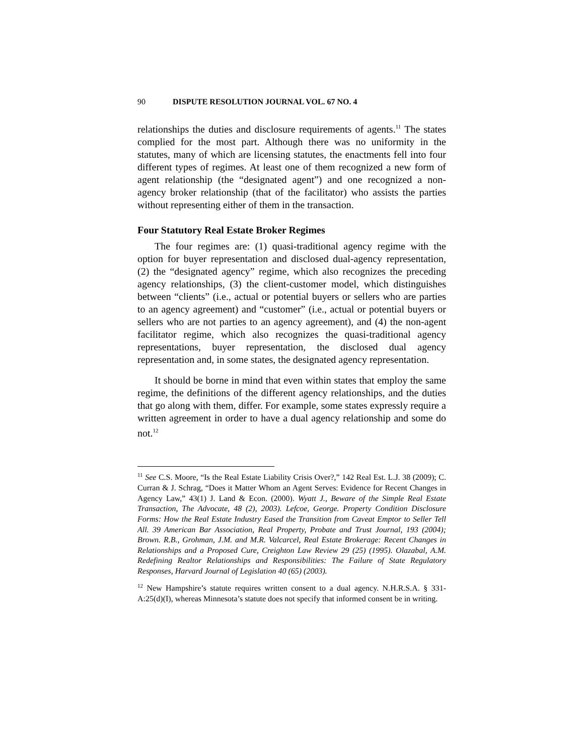90 DISPUTE RESOLUTION JOURNAL VOL. 67 NO. 4
relationships the duties and disclosure requirements of agents.<sup>11</sup> The states complied for the most part. Although there was no uniformity in the statutes, many of which are licensing statutes, the enactments fell into four different types of regimes. At least one of them recognized a new form of agent relationship (the “designated agent”) and one recognized a non-agency broker relationship (that of the facilitator) who assists the parties without representing either of them in the transaction.
Four Statutory Real Estate Broker Regimes
The four regimes are: (1) quasi-traditional agency regime with the option for buyer representation and disclosed dual-agency representation, (2) the “designated agency” regime, which also recognizes the preceding agency relationships, (3) the client-customer model, which distinguishes between “clients” (i.e., actual or potential buyers or sellers who are parties to an agency agreement) and “customer” (i.e., actual or potential buyers or sellers who are not parties to an agency agreement), and (4) the non-agent facilitator regime, which also recognizes the quasi-traditional agency representations, buyer representation, the disclosed dual agency representation and, in some states, the designated agency representation.
It should be borne in mind that even within states that employ the same regime, the definitions of the different agency relationships, and the duties that go along with them, differ. For example, some states expressly require a written agreement in order to have a dual agency relationship and some do not.<sup>12</sup>
<sup>11</sup> See C.S. Moore, “Is the Real Estate Liability Crisis Over?,” 142 Real Est. L.J. 38 (2009); C. Curran & J. Schrag, “Does it Matter Whom an Agent Serves: Evidence for Recent Changes in Agency Law,” 43(1) J. Land & Econ. (2000). Wyatt J., Beware of the Simple Real Estate Transaction, The Advocate, 48 (2), 2003). Lefcoe, George. Property Condition Disclosure Forms: How the Real Estate Industry Eased the Transition from Caveat Emptor to Seller Tell All. 39 American Bar Association, Real Property, Probate and Trust Journal, 193 (2004); Brown. R.B., Grohman, J.M. and M.R. Valcarcel, Real Estate Brokerage: Recent Changes in Relationships and a Proposed Cure, Creighton Law Review 29 (25) (1995). Olazabal, A.M. Redefining Realtor Relationships and Responsibilities: The Failure of State Regulatory Responses, Harvard Journal of Legislation 40 (65) (2003).
<sup>12</sup> New Hampshire’s statute requires written consent to a dual agency. N.H.R.S.A. § 331-A:25(d)(I), whereas Minnesota’s statute does not specify that informed consent be in writing.